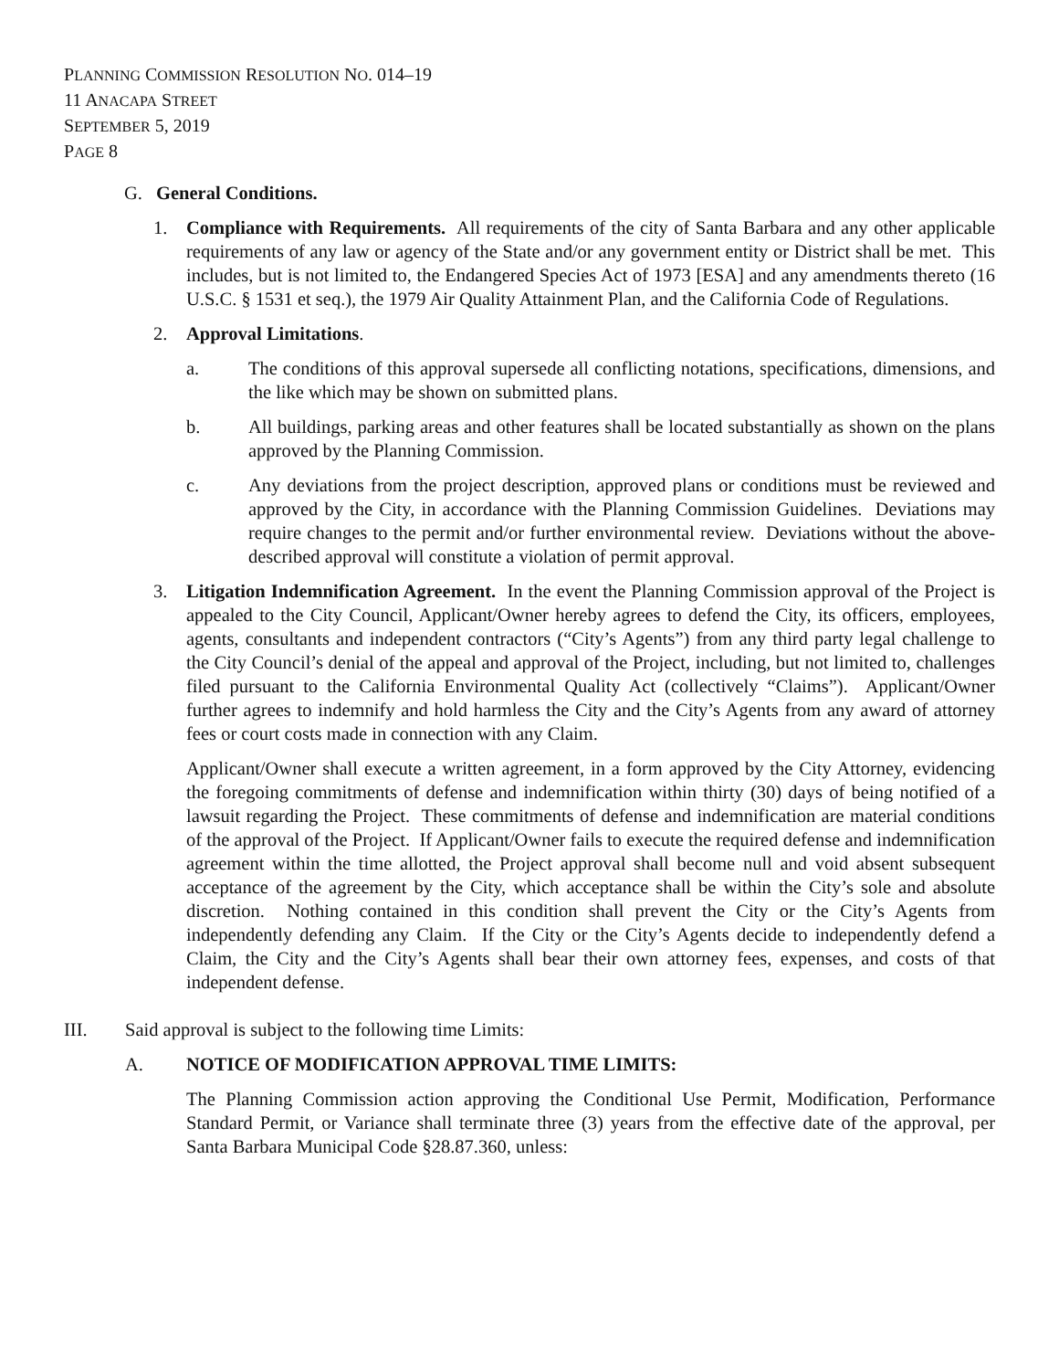PLANNING COMMISSION RESOLUTION NO. 014–19
11 ANACAPA STREET
SEPTEMBER 5, 2019
PAGE 8
G. General Conditions.
1. Compliance with Requirements. All requirements of the city of Santa Barbara and any other applicable requirements of any law or agency of the State and/or any government entity or District shall be met. This includes, but is not limited to, the Endangered Species Act of 1973 [ESA] and any amendments thereto (16 U.S.C. § 1531 et seq.), the 1979 Air Quality Attainment Plan, and the California Code of Regulations.
2. Approval Limitations.
a. The conditions of this approval supersede all conflicting notations, specifications, dimensions, and the like which may be shown on submitted plans.
b. All buildings, parking areas and other features shall be located substantially as shown on the plans approved by the Planning Commission.
c. Any deviations from the project description, approved plans or conditions must be reviewed and approved by the City, in accordance with the Planning Commission Guidelines. Deviations may require changes to the permit and/or further environmental review. Deviations without the above-described approval will constitute a violation of permit approval.
3. Litigation Indemnification Agreement. In the event the Planning Commission approval of the Project is appealed to the City Council, Applicant/Owner hereby agrees to defend the City, its officers, employees, agents, consultants and independent contractors (“City’s Agents”) from any third party legal challenge to the City Council’s denial of the appeal and approval of the Project, including, but not limited to, challenges filed pursuant to the California Environmental Quality Act (collectively “Claims”). Applicant/Owner further agrees to indemnify and hold harmless the City and the City’s Agents from any award of attorney fees or court costs made in connection with any Claim.
Applicant/Owner shall execute a written agreement, in a form approved by the City Attorney, evidencing the foregoing commitments of defense and indemnification within thirty (30) days of being notified of a lawsuit regarding the Project. These commitments of defense and indemnification are material conditions of the approval of the Project. If Applicant/Owner fails to execute the required defense and indemnification agreement within the time allotted, the Project approval shall become null and void absent subsequent acceptance of the agreement by the City, which acceptance shall be within the City’s sole and absolute discretion. Nothing contained in this condition shall prevent the City or the City’s Agents from independently defending any Claim. If the City or the City’s Agents decide to independently defend a Claim, the City and the City’s Agents shall bear their own attorney fees, expenses, and costs of that independent defense.
III. Said approval is subject to the following time Limits:
A. NOTICE OF MODIFICATION APPROVAL TIME LIMITS:
The Planning Commission action approving the Conditional Use Permit, Modification, Performance Standard Permit, or Variance shall terminate three (3) years from the effective date of the approval, per Santa Barbara Municipal Code §28.87.360, unless: